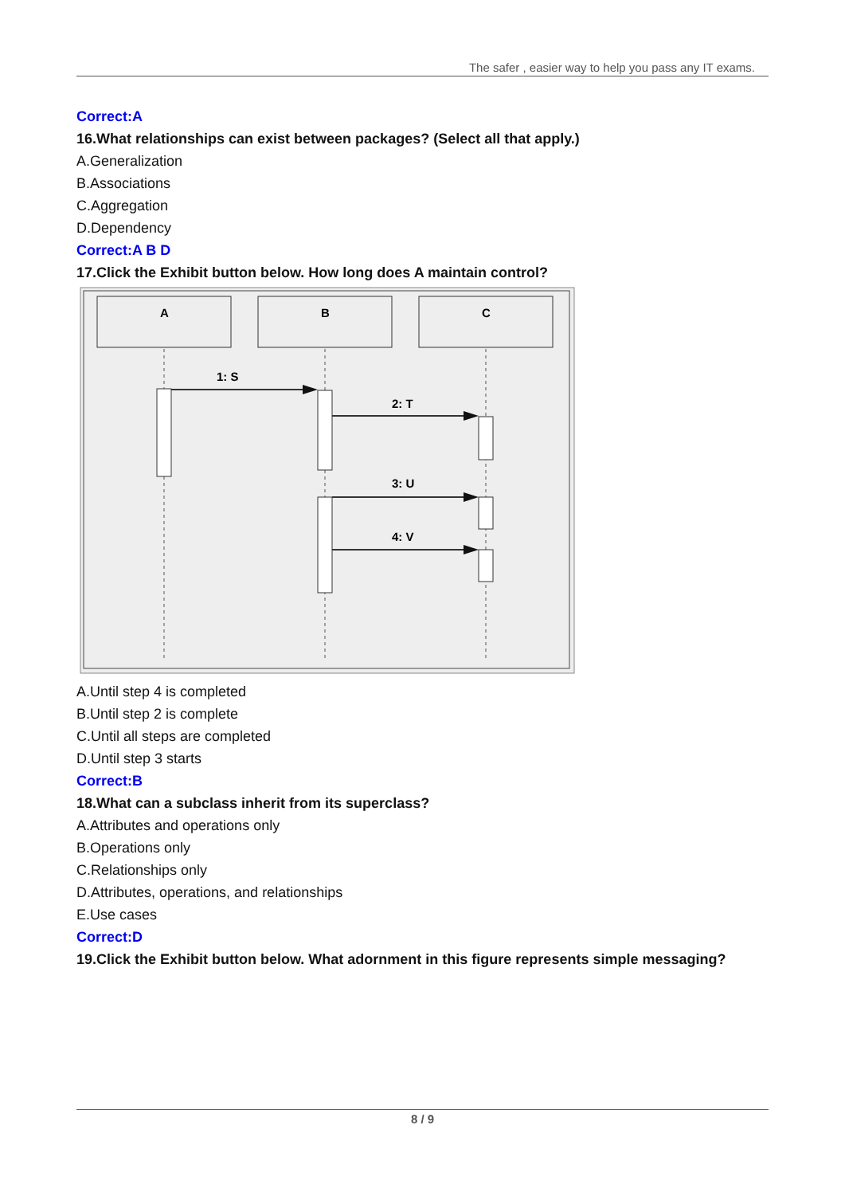The safer , easier way to help you pass any IT exams.
Correct:A
16.What relationships can exist between packages? (Select all that apply.)
A.Generalization
B.Associations
C.Aggregation
D.Dependency
Correct:A B D
17.Click the Exhibit button below. How long does A maintain control?
A
B
C
1: S
2: T
3: U
4: V
A.Until step 4 is completed
B.Until step 2 is complete
C.Until all steps are completed
D.Until step 3 starts
Correct:B
18.What can a subclass inherit from its superclass?
A.Attributes and operations only
B.Operations only
C.Relationships only
D.Attributes, operations, and relationships
E.Use cases
Correct:D
19.Click the Exhibit button below. What adornment in this figure represents simple messaging?
8 / 9